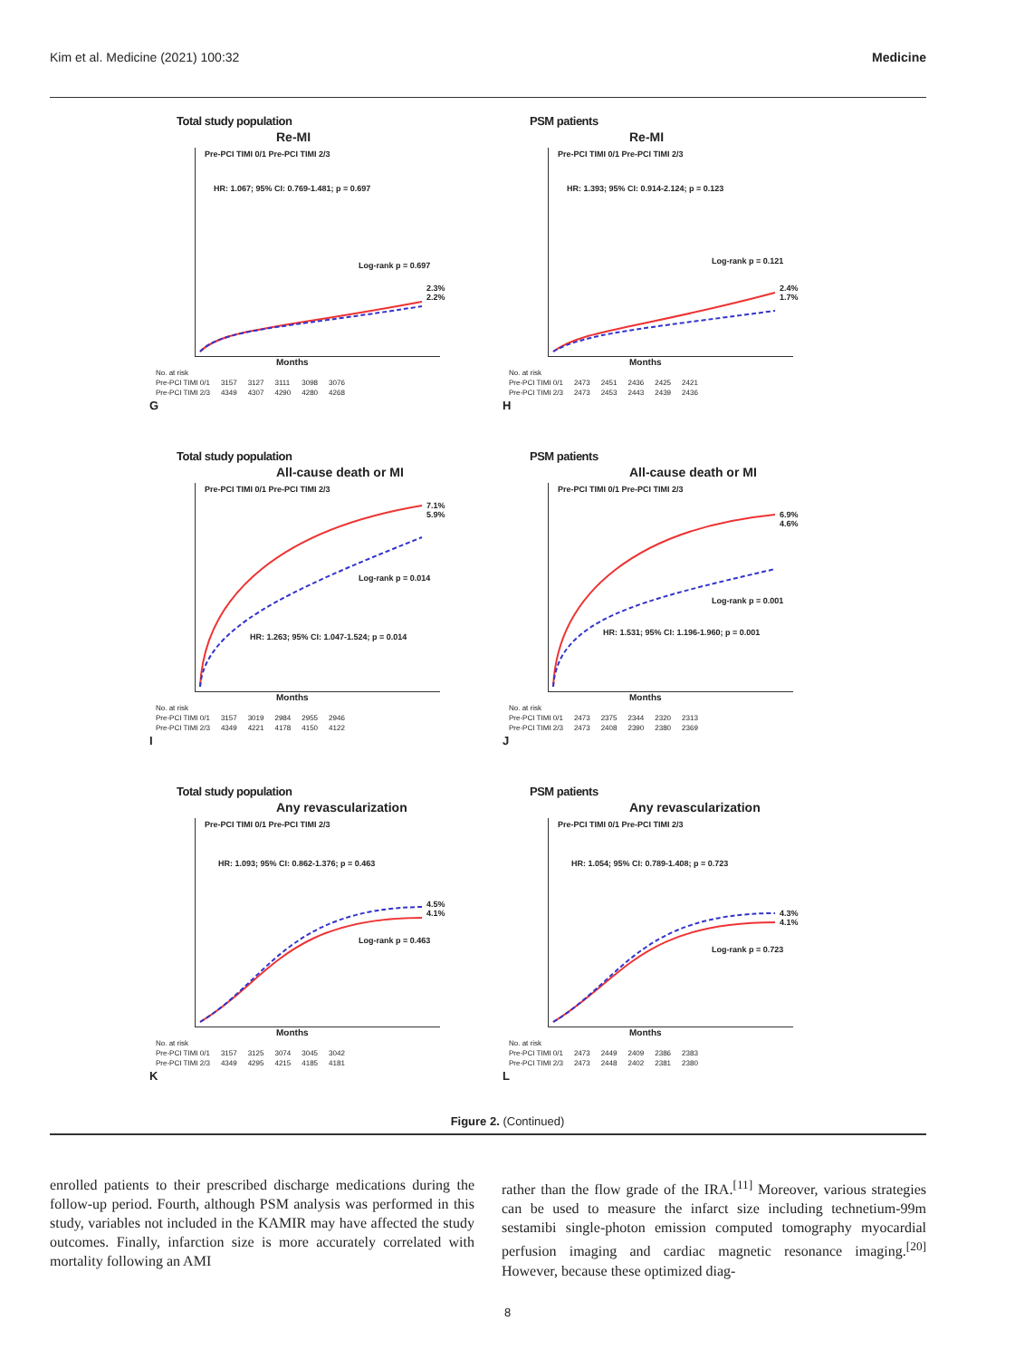Kim et al. Medicine (2021) 100:32 Medicine
Total study population
Re-MI
HR: 1.067; 95% CI: 0.769-1.481; p = 0.697
Log-rank p = 0.697
2.3% 2.2%
Pre-PCI TIMI 0/1 Pre-PCI TIMI 2/3
Months
| No. at risk | | | | | |
| Pre-PCI TIMI 0/1 | 3157 | 3127 | 3111 | 3098 | 3076 |
| Pre-PCI TIMI 2/3 | 4349 | 4307 | 4290 | 4280 | 4268 |
G
PSM patients
Re-MI
HR: 1.393; 95% CI: 0.914-2.124; p = 0.123
Log-rank p = 0.121
2.4% 1.7%
Pre-PCI TIMI 0/1 Pre-PCI TIMI 2/3
Months
| No. at risk | | | | | |
| Pre-PCI TIMI 0/1 | 2473 | 2451 | 2436 | 2425 | 2421 |
| Pre-PCI TIMI 2/3 | 2473 | 2453 | 2443 | 2439 | 2436 |
H
Total study population
All-cause death or MI
Log-rank p = 0.014
HR: 1.263; 95% CI: 1.047-1.524; p = 0.014
7.1% 5.9%
Pre-PCI TIMI 0/1 Pre-PCI TIMI 2/3
Months
| No. at risk | | | | | |
| Pre-PCI TIMI 0/1 | 3157 | 3019 | 2984 | 2955 | 2946 |
| Pre-PCI TIMI 2/3 | 4349 | 4221 | 4178 | 4150 | 4122 |
I
PSM patients
All-cause death or MI
Log-rank p = 0.001
HR: 1.531; 95% CI: 1.196-1.960; p = 0.001
6.9% 4.6%
Pre-PCI TIMI 0/1 Pre-PCI TIMI 2/3
Months
| No. at risk | | | | | |
| Pre-PCI TIMI 0/1 | 2473 | 2375 | 2344 | 2320 | 2313 |
| Pre-PCI TIMI 2/3 | 2473 | 2408 | 2390 | 2380 | 2369 |
J
Total study population
Any revascularization
HR: 1.093; 95% CI: 0.862-1.376; p = 0.463
Log-rank p = 0.463
4.5% 4.1%
Pre-PCI TIMI 0/1 Pre-PCI TIMI 2/3
Months
| No. at risk | | | | | |
| Pre-PCI TIMI 0/1 | 3157 | 3125 | 3074 | 3045 | 3042 |
| Pre-PCI TIMI 2/3 | 4349 | 4295 | 4215 | 4185 | 4181 |
K
PSM patients
Any revascularization
HR: 1.054; 95% CI: 0.789-1.408; p = 0.723
Log-rank p = 0.723
4.3% 4.1%
Pre-PCI TIMI 0/1 Pre-PCI TIMI 2/3
Months
| No. at risk | | | | | |
| Pre-PCI TIMI 0/1 | 2473 | 2449 | 2409 | 2386 | 2383 |
| Pre-PCI TIMI 2/3 | 2473 | 2448 | 2402 | 2381 | 2380 |
L
Figure 2. (Continued)
enrolled patients to their prescribed discharge medications during the follow-up period. Fourth, although PSM analysis was performed in this study, variables not included in the KAMIR may have affected the study outcomes. Finally, infarction size is more accurately correlated with mortality following an AMI
rather than the flow grade of the IRA.<sup>[11]</sup> Moreover, various strategies can be used to measure the infarct size including technetium-99m sestamibi single-photon emission computed tomography myocardial perfusion imaging and cardiac magnetic resonance imaging.<sup>[20]</sup> However, because these optimized diag-
8